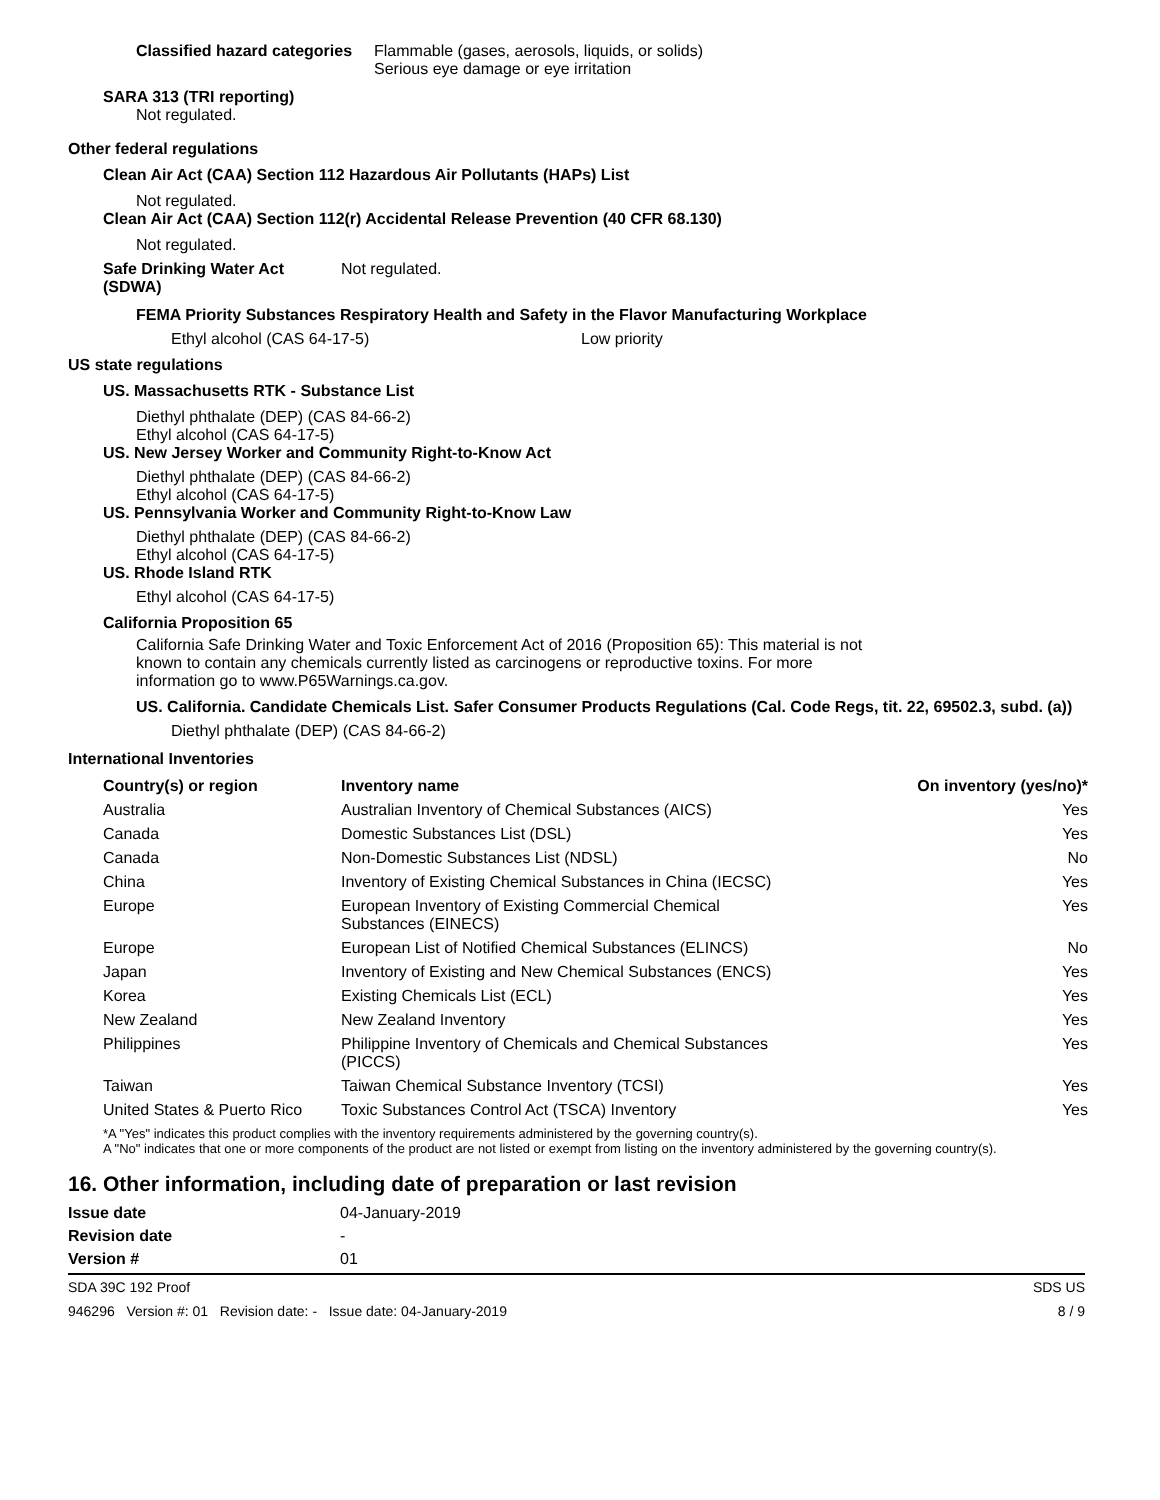Classified hazard categories
Flammable (gases, aerosols, liquids, or solids)
Serious eye damage or eye irritation
SARA 313 (TRI reporting)
Not regulated.
Other federal regulations
Clean Air Act (CAA) Section 112 Hazardous Air Pollutants (HAPs) List
Not regulated.
Clean Air Act (CAA) Section 112(r) Accidental Release Prevention (40 CFR 68.130)
Not regulated.
Safe Drinking Water Act (SDWA)
Not regulated.
FEMA Priority Substances Respiratory Health and Safety in the Flavor Manufacturing Workplace
Ethyl alcohol (CAS 64-17-5) Low priority
US state regulations
US. Massachusetts RTK - Substance List
Diethyl phthalate (DEP) (CAS 84-66-2)
Ethyl alcohol (CAS 64-17-5)
US. New Jersey Worker and Community Right-to-Know Act
Diethyl phthalate (DEP) (CAS 84-66-2)
Ethyl alcohol (CAS 64-17-5)
US. Pennsylvania Worker and Community Right-to-Know Law
Diethyl phthalate (DEP) (CAS 84-66-2)
Ethyl alcohol (CAS 64-17-5)
US. Rhode Island RTK
Ethyl alcohol (CAS 64-17-5)
California Proposition 65
California Safe Drinking Water and Toxic Enforcement Act of 2016 (Proposition 65): This material is not known to contain any chemicals currently listed as carcinogens or reproductive toxins. For more information go to www.P65Warnings.ca.gov.
US. California. Candidate Chemicals List. Safer Consumer Products Regulations (Cal. Code Regs, tit. 22, 69502.3, subd. (a))
Diethyl phthalate (DEP) (CAS 84-66-2)
International Inventories
| Country(s) or region | Inventory name | On inventory (yes/no)* |
| --- | --- | --- |
| Australia | Australian Inventory of Chemical Substances (AICS) | Yes |
| Canada | Domestic Substances List (DSL) | Yes |
| Canada | Non-Domestic Substances List (NDSL) | No |
| China | Inventory of Existing Chemical Substances in China (IECSC) | Yes |
| Europe | European Inventory of Existing Commercial Chemical Substances (EINECS) | Yes |
| Europe | European List of Notified Chemical Substances (ELINCS) | No |
| Japan | Inventory of Existing and New Chemical Substances (ENCS) | Yes |
| Korea | Existing Chemicals List (ECL) | Yes |
| New Zealand | New Zealand Inventory | Yes |
| Philippines | Philippine Inventory of Chemicals and Chemical Substances (PICCS) | Yes |
| Taiwan | Taiwan Chemical Substance Inventory (TCSI) | Yes |
| United States & Puerto Rico | Toxic Substances Control Act (TSCA) Inventory | Yes |
*A "Yes" indicates this product complies with the inventory requirements administered by the governing country(s).
A "No" indicates that one or more components of the product are not listed or exempt from listing on the inventory administered by the governing country(s).
16. Other information, including date of preparation or last revision
Issue date 04-January-2019
Revision date -
Version # 01
SDA 39C 192 Proof SDS US
946296 Version #: 01 Revision date: - Issue date: 04-January-2019 8 / 9